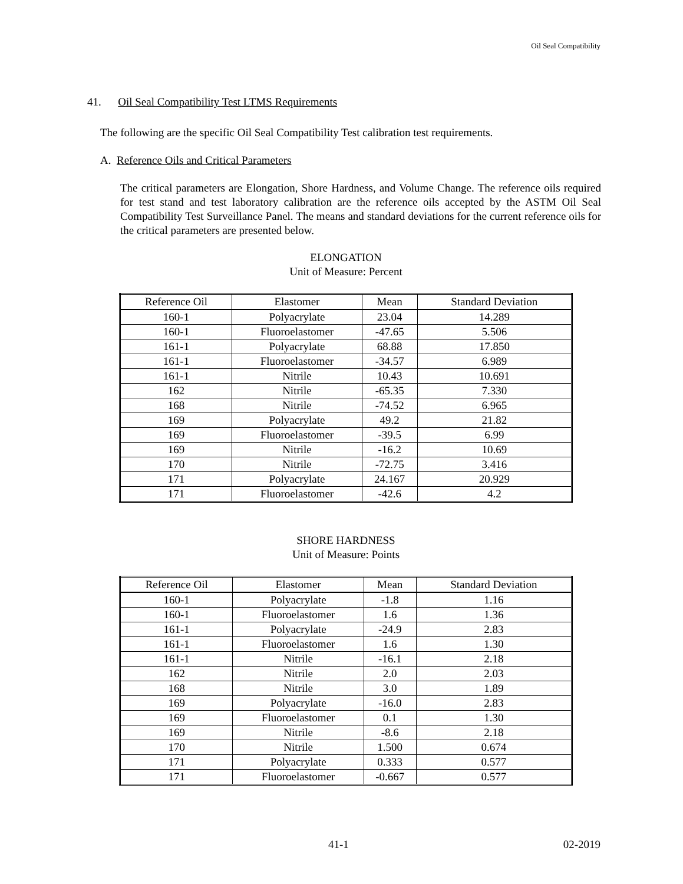Oil Seal Compatibility
41. Oil Seal Compatibility Test LTMS Requirements
The following are the specific Oil Seal Compatibility Test calibration test requirements.
A. Reference Oils and Critical Parameters
The critical parameters are Elongation, Shore Hardness, and Volume Change. The reference oils required for test stand and test laboratory calibration are the reference oils accepted by the ASTM Oil Seal Compatibility Test Surveillance Panel. The means and standard deviations for the current reference oils for the critical parameters are presented below.
ELONGATION
Unit of Measure: Percent
| Reference Oil | Elastomer | Mean | Standard Deviation |
| --- | --- | --- | --- |
| 160-1 | Polyacrylate | 23.04 | 14.289 |
| 160-1 | Fluoroelastomer | -47.65 | 5.506 |
| 161-1 | Polyacrylate | 68.88 | 17.850 |
| 161-1 | Fluoroelastomer | -34.57 | 6.989 |
| 161-1 | Nitrile | 10.43 | 10.691 |
| 162 | Nitrile | -65.35 | 7.330 |
| 168 | Nitrile | -74.52 | 6.965 |
| 169 | Polyacrylate | 49.2 | 21.82 |
| 169 | Fluoroelastomer | -39.5 | 6.99 |
| 169 | Nitrile | -16.2 | 10.69 |
| 170 | Nitrile | -72.75 | 3.416 |
| 171 | Polyacrylate | 24.167 | 20.929 |
| 171 | Fluoroelastomer | -42.6 | 4.2 |
SHORE HARDNESS
Unit of Measure: Points
| Reference Oil | Elastomer | Mean | Standard Deviation |
| --- | --- | --- | --- |
| 160-1 | Polyacrylate | -1.8 | 1.16 |
| 160-1 | Fluoroelastomer | 1.6 | 1.36 |
| 161-1 | Polyacrylate | -24.9 | 2.83 |
| 161-1 | Fluoroelastomer | 1.6 | 1.30 |
| 161-1 | Nitrile | -16.1 | 2.18 |
| 162 | Nitrile | 2.0 | 2.03 |
| 168 | Nitrile | 3.0 | 1.89 |
| 169 | Polyacrylate | -16.0 | 2.83 |
| 169 | Fluoroelastomer | 0.1 | 1.30 |
| 169 | Nitrile | -8.6 | 2.18 |
| 170 | Nitrile | 1.500 | 0.674 |
| 171 | Polyacrylate | 0.333 | 0.577 |
| 171 | Fluoroelastomer | -0.667 | 0.577 |
41-1 02-2019